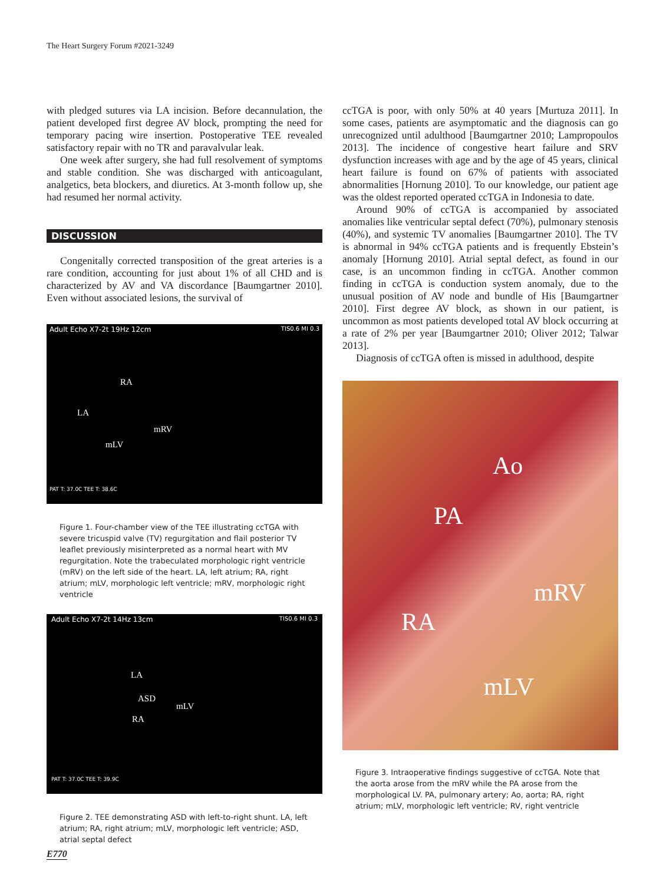The Heart Surgery Forum #2021-3249
with pledged sutures via LA incision. Before decannulation, the patient developed first degree AV block, prompting the need for temporary pacing wire insertion. Postoperative TEE revealed satisfactory repair with no TR and paravalvular leak.
One week after surgery, she had full resolvement of symptoms and stable condition. She was discharged with anticoagulant, analgetics, beta blockers, and diuretics. At 3-month follow up, she had resumed her normal activity.
DISCUSSION
Congenitally corrected transposition of the great arteries is a rare condition, accounting for just about 1% of all CHD and is characterized by AV and VA discordance [Baumgartner 2010]. Even without associated lesions, the survival of
Adult Echo X7-2t 19Hz 12cm TIS0.6 MI 0.3
RA
LA
mRV
mLV
PAT T: 37.0C TEE T: 38.6C
Figure 1. Four-chamber view of the TEE illustrating ccTGA with severe tricuspid valve (TV) regurgitation and flail posterior TV leaflet previously misinterpreted as a normal heart with MV regurgitation. Note the trabeculated morphologic right ventricle (mRV) on the left side of the heart. LA, left atrium; RA, right atrium; mLV, morphologic left ventricle; mRV, morphologic right ventricle
Adult Echo X7-2t 14Hz 13cm TIS0.6 MI 0.3
LA
ASD
mLV
RA
PAT T: 37.0C TEE T: 39.9C
Figure 2. TEE demonstrating ASD with left-to-right shunt. LA, left atrium; RA, right atrium; mLV, morphologic left ventricle; ASD, atrial septal defect
ccTGA is poor, with only 50% at 40 years [Murtuza 2011]. In some cases, patients are asymptomatic and the diagnosis can go unrecognized until adulthood [Baumgartner 2010; Lampropoulos 2013]. The incidence of congestive heart failure and SRV dysfunction increases with age and by the age of 45 years, clinical heart failure is found on 67% of patients with associated abnormalities [Hornung 2010]. To our knowledge, our patient age was the oldest reported operated ccTGA in Indonesia to date.
Around 90% of ccTGA is accompanied by associated anomalies like ventricular septal defect (70%), pulmonary stenosis (40%), and systemic TV anomalies [Baumgartner 2010]. The TV is abnormal in 94% ccTGA patients and is frequently Ebstein’s anomaly [Hornung 2010]. Atrial septal defect, as found in our case, is an uncommon finding in ccTGA. Another common finding in ccTGA is conduction system anomaly, due to the unusual position of AV node and bundle of His [Baumgartner 2010]. First degree AV block, as shown in our patient, is uncommon as most patients developed total AV block occurring at a rate of 2% per year [Baumgartner 2010; Oliver 2012; Talwar 2013].
Diagnosis of ccTGA often is missed in adulthood, despite
Ao
PA
mRV
RA
mLV
Figure 3. Intraoperative findings suggestive of ccTGA. Note that the aorta arose from the mRV while the PA arose from the morphological LV. PA, pulmonary artery; Ao, aorta; RA, right atrium; mLV, morphologic left ventricle; RV, right ventricle
E770